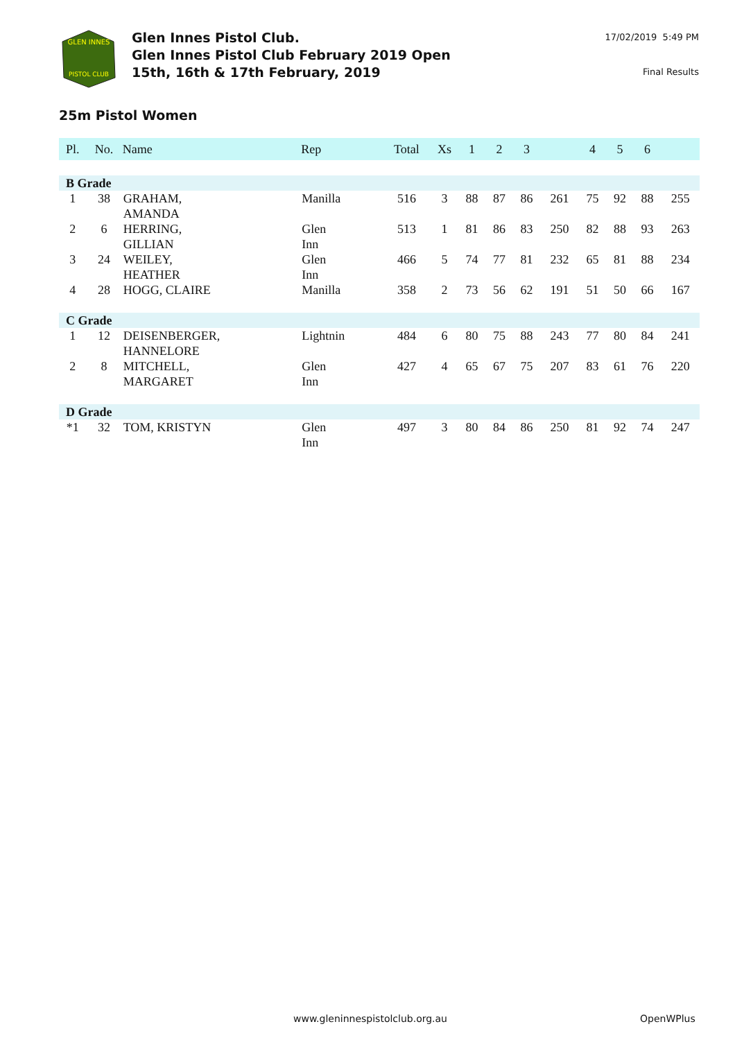GLEN INNES
PISTOL CLUB
Glen Innes Pistol Club.
Glen Innes Pistol Club February 2019 Open
15th, 16th & 17th February, 2019
17/02/2019 5:49 PM
Final Results
25m Pistol Women
| Pl. | No. | Name | Rep | Total | Xs | 1 | 2 | 3 | | 4 | 5 | 6 | |
| --- | --- | --- | --- | --- | --- | --- | --- | --- | --- | --- | --- | --- | --- |
| B Grade | | | | | | | | | | | | | |
| 1 | 38 | GRAHAM, AMANDA | Manilla | 516 | 3 | 88 | 87 | 86 | 261 | 75 | 92 | 88 | 255 |
| 2 | 6 | HERRING, GILLIAN | Glen Inn | 513 | 1 | 81 | 86 | 83 | 250 | 82 | 88 | 93 | 263 |
| 3 | 24 | WEILEY, HEATHER | Glen Inn | 466 | 5 | 74 | 77 | 81 | 232 | 65 | 81 | 88 | 234 |
| 4 | 28 | HOGG, CLAIRE | Manilla | 358 | 2 | 73 | 56 | 62 | 191 | 51 | 50 | 66 | 167 |
| C Grade | | | | | | | | | | | | | |
| 1 | 12 | DEISENBERGER, HANNELORE | Lightnin | 484 | 6 | 80 | 75 | 88 | 243 | 77 | 80 | 84 | 241 |
| 2 | 8 | MITCHELL, MARGARET | Glen Inn | 427 | 4 | 65 | 67 | 75 | 207 | 83 | 61 | 76 | 220 |
| D Grade | | | | | | | | | | | | | |
| *1 | 32 | TOM, KRISTYN | Glen Inn | 497 | 3 | 80 | 84 | 86 | 250 | 81 | 92 | 74 | 247 |
www.gleninnespistolclub.org.au OpenWPlus